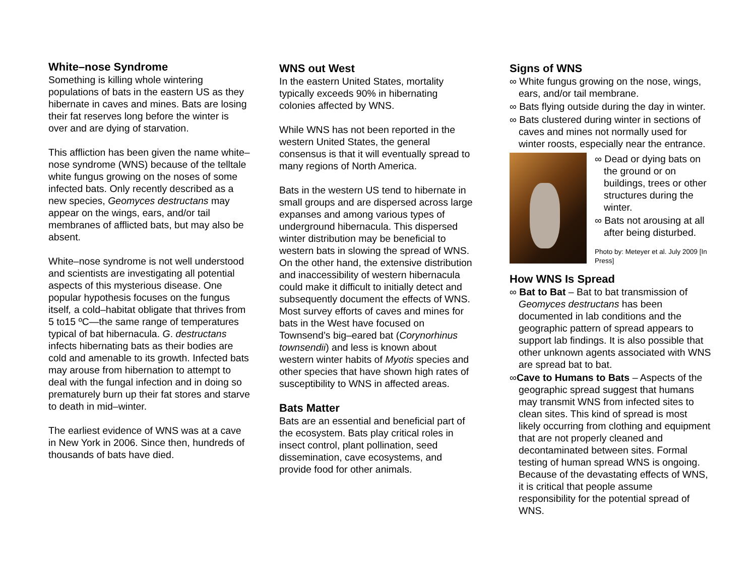White–nose Syndrome
Something is killing whole wintering populations of bats in the eastern US as they hibernate in caves and mines. Bats are losing their fat reserves long before the winter is over and are dying of starvation.
This affliction has been given the name white–nose syndrome (WNS) because of the telltale white fungus growing on the noses of some infected bats. Only recently described as a new species, Geomyces destructans may appear on the wings, ears, and/or tail membranes of afflicted bats, but may also be absent.
White–nose syndrome is not well understood and scientists are investigating all potential aspects of this mysterious disease. One popular hypothesis focuses on the fungus itself, a cold–habitat obligate that thrives from 5 to15 ºC—the same range of temperatures typical of bat hibernacula. G. destructans infects hibernating bats as their bodies are cold and amenable to its growth. Infected bats may arouse from hibernation to attempt to deal with the fungal infection and in doing so prematurely burn up their fat stores and starve to death in mid–winter.
The earliest evidence of WNS was at a cave in New York in 2006. Since then, hundreds of thousands of bats have died.
WNS out West
In the eastern United States, mortality typically exceeds 90% in hibernating colonies affected by WNS.
While WNS has not been reported in the western United States, the general consensus is that it will eventually spread to many regions of North America.
Bats in the western US tend to hibernate in small groups and are dispersed across large expanses and among various types of underground hibernacula. This dispersed winter distribution may be beneficial to western bats in slowing the spread of WNS. On the other hand, the extensive distribution and inaccessibility of western hibernacula could make it difficult to initially detect and subsequently document the effects of WNS. Most survey efforts of caves and mines for bats in the West have focused on Townsend’s big–eared bat (Corynorhinus townsendii) and less is known about western winter habits of Myotis species and other species that have shown high rates of susceptibility to WNS in affected areas.
Bats Matter
Bats are an essential and beneficial part of the ecosystem. Bats play critical roles in insect control, plant pollination, seed dissemination, cave ecosystems, and provide food for other animals.
Signs of WNS
∞ White fungus growing on the nose, wings, ears, and/or tail membrane.
∞ Bats flying outside during the day in winter.
∞ Bats clustered during winter in sections of caves and mines not normally used for winter roosts, especially near the entrance.
∞ Dead or dying bats on the ground or on buildings, trees or other structures during the winter.
∞ Bats not arousing at all after being disturbed.
Photo by: Meteyer et al. July 2009 [In Press]
How WNS Is Spread
∞ Bat to Bat – Bat to bat transmission of Geomyces destructans has been documented in lab conditions and the geographic pattern of spread appears to support lab findings. It is also possible that other unknown agents associated with WNS are spread bat to bat.
∞Cave to Humans to Bats – Aspects of the geographic spread suggest that humans may transmit WNS from infected sites to clean sites. This kind of spread is most likely occurring from clothing and equipment that are not properly cleaned and decontaminated between sites. Formal testing of human spread WNS is ongoing. Because of the devastating effects of WNS, it is critical that people assume responsibility for the potential spread of WNS.